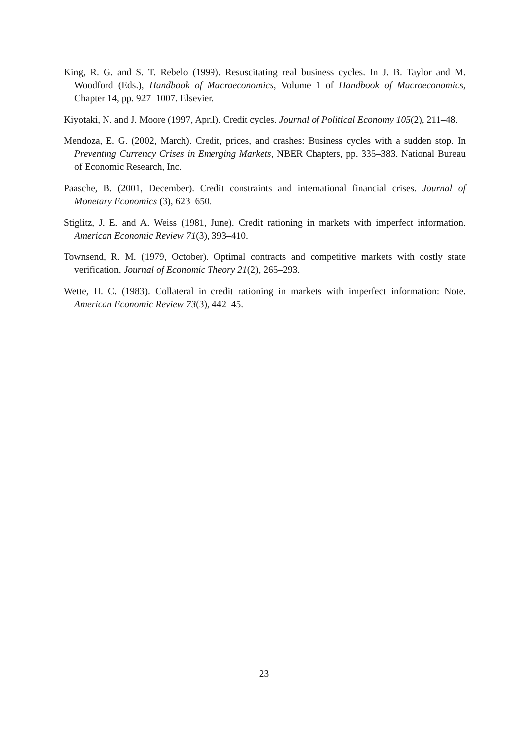King, R. G. and S. T. Rebelo (1999). Resuscitating real business cycles. In J. B. Taylor and M. Woodford (Eds.), Handbook of Macroeconomics, Volume 1 of Handbook of Macroeconomics, Chapter 14, pp. 927–1007. Elsevier.
Kiyotaki, N. and J. Moore (1997, April). Credit cycles. Journal of Political Economy 105(2), 211–48.
Mendoza, E. G. (2002, March). Credit, prices, and crashes: Business cycles with a sudden stop. In Preventing Currency Crises in Emerging Markets, NBER Chapters, pp. 335–383. National Bureau of Economic Research, Inc.
Paasche, B. (2001, December). Credit constraints and international financial crises. Journal of Monetary Economics (3), 623–650.
Stiglitz, J. E. and A. Weiss (1981, June). Credit rationing in markets with imperfect information. American Economic Review 71(3), 393–410.
Townsend, R. M. (1979, October). Optimal contracts and competitive markets with costly state verification. Journal of Economic Theory 21(2), 265–293.
Wette, H. C. (1983). Collateral in credit rationing in markets with imperfect information: Note. American Economic Review 73(3), 442–45.
23